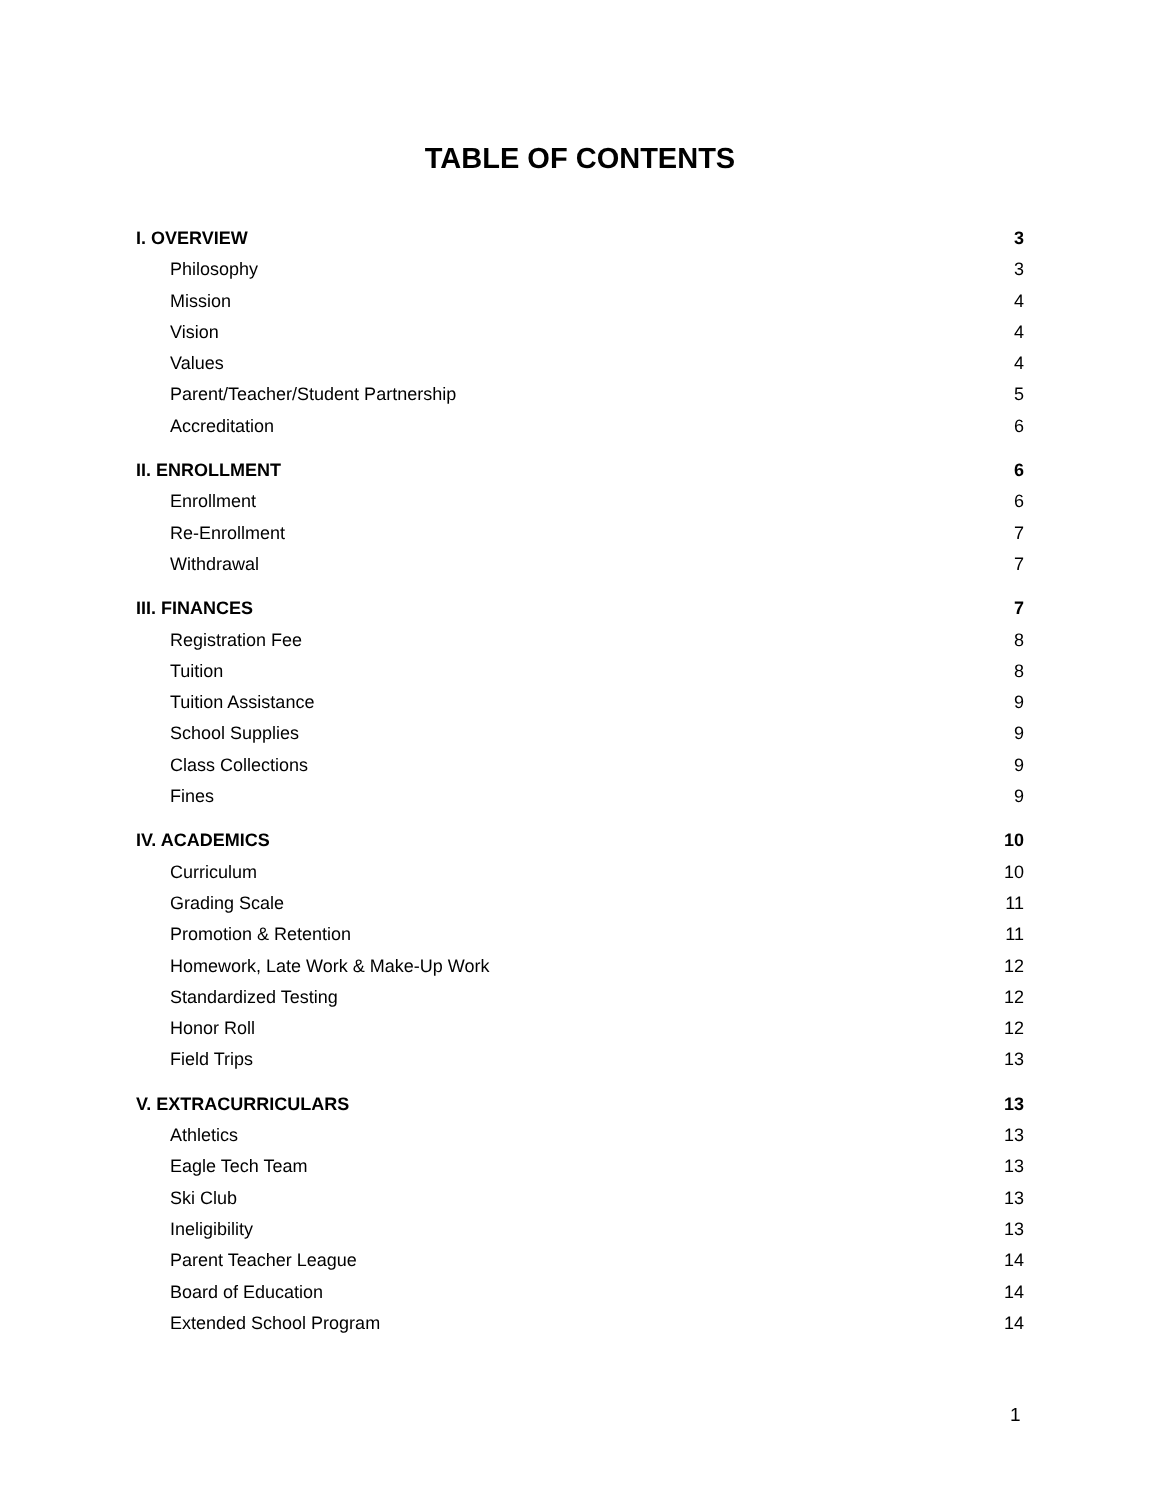TABLE OF CONTENTS
I. OVERVIEW 3
Philosophy 3
Mission 4
Vision 4
Values 4
Parent/Teacher/Student Partnership 5
Accreditation 6
II. ENROLLMENT 6
Enrollment 6
Re-Enrollment 7
Withdrawal 7
III. FINANCES 7
Registration Fee 8
Tuition 8
Tuition Assistance 9
School Supplies 9
Class Collections 9
Fines 9
IV. ACADEMICS 10
Curriculum 10
Grading Scale 11
Promotion & Retention 11
Homework, Late Work & Make-Up Work 12
Standardized Testing 12
Honor Roll 12
Field Trips 13
V. EXTRACURRICULARS 13
Athletics 13
Eagle Tech Team 13
Ski Club 13
Ineligibility 13
Parent Teacher League 14
Board of Education 14
Extended School Program 14
1